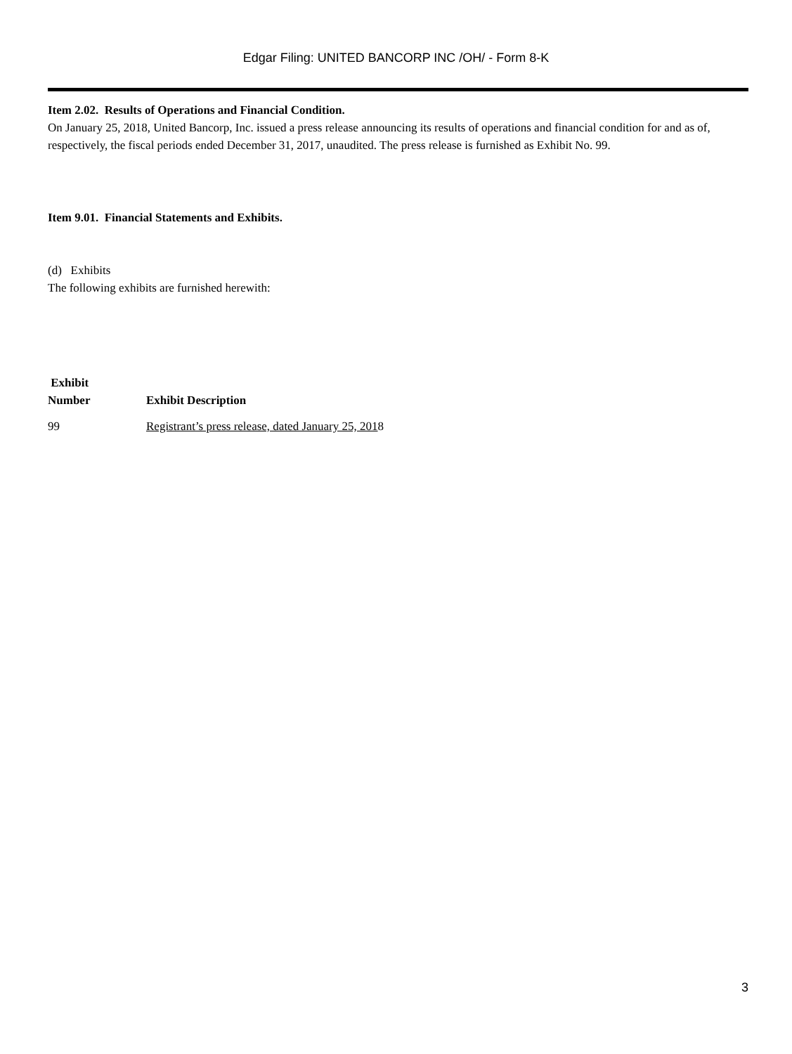Edgar Filing: UNITED BANCORP INC /OH/ - Form 8-K
Item 2.02. Results of Operations and Financial Condition.
On January 25, 2018, United Bancorp, Inc. issued a press release announcing its results of operations and financial condition for and as of, respectively, the fiscal periods ended December 31, 2017, unaudited. The press release is furnished as Exhibit No. 99.
Item 9.01. Financial Statements and Exhibits.
(d) Exhibits
The following exhibits are furnished herewith:
| Exhibit Number | Exhibit Description |
| 99 | Registrant’s press release, dated January 25, 201 8 |
3